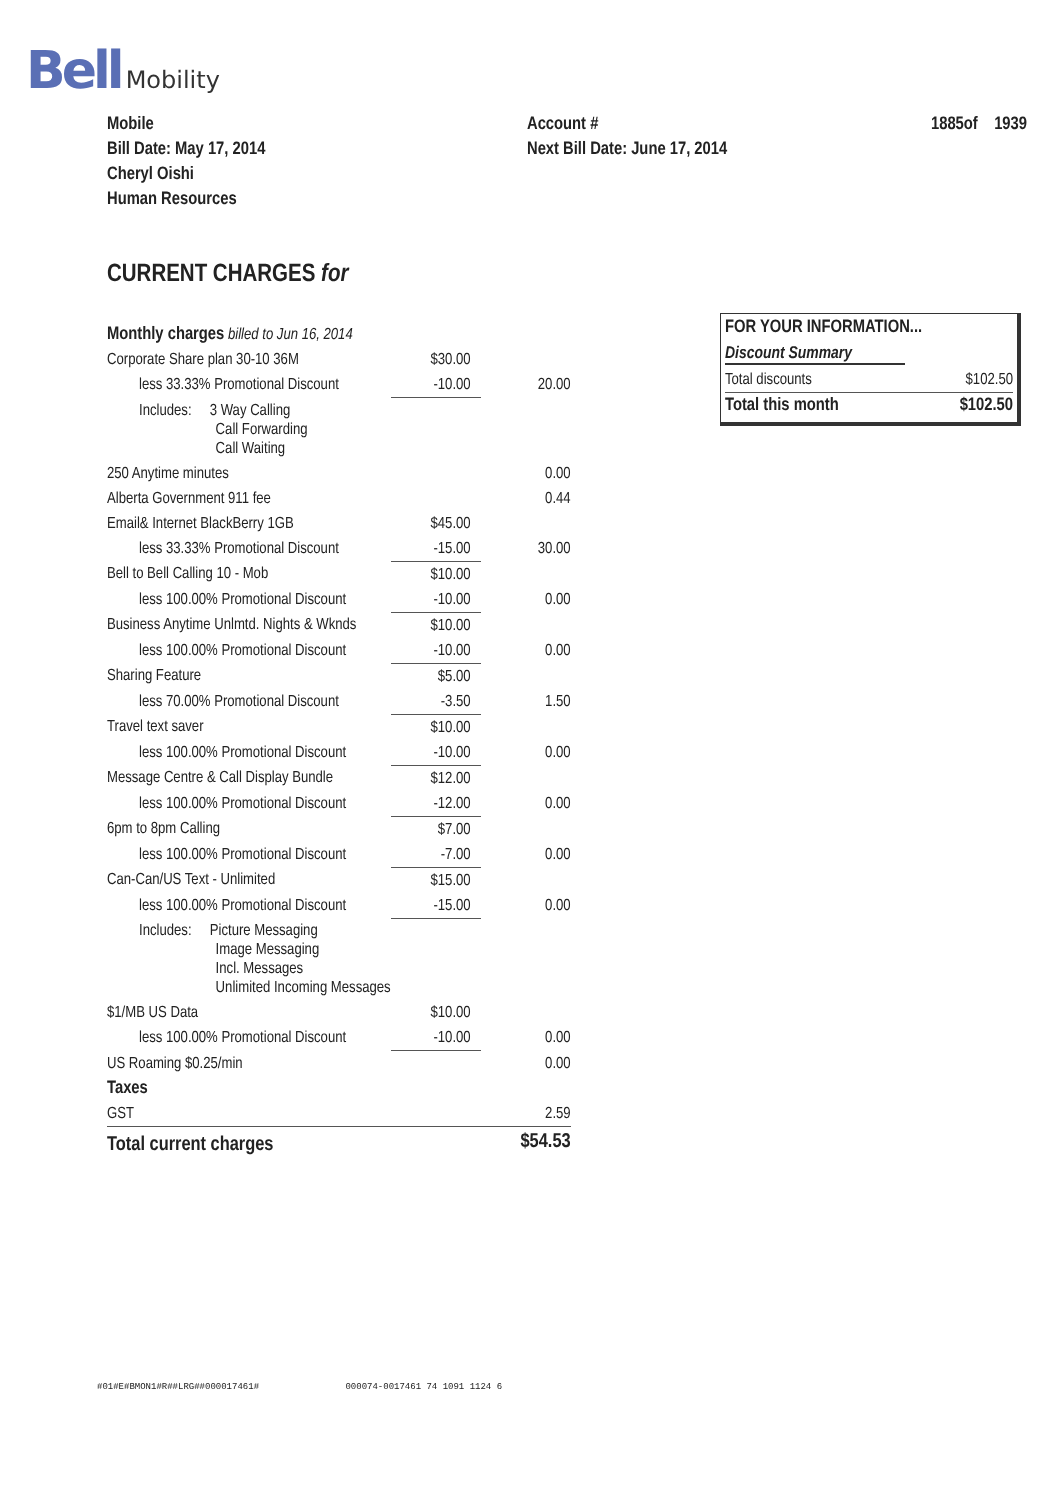Bell Mobility
Mobile
Bill Date: May 17, 2014
Cheryl Oishi
Human Resources
Account #
Next Bill Date: June 17, 2014
1885of 1939
CURRENT CHARGES for
| Monthly charges billed to Jun 16, 2014 | | |
| Corporate Share plan 30-10 36M | $30.00 | |
| less 33.33% Promotional Discount | -10.00 | 20.00 |
| Includes: 3 Way Calling Call Forwarding Call Waiting | | |
| 250 Anytime minutes | | 0.00 |
| Alberta Government 911 fee | | 0.44 |
| Email& Internet BlackBerry 1GB | $45.00 | |
| less 33.33% Promotional Discount | -15.00 | 30.00 |
| Bell to Bell Calling 10 - Mob | $10.00 | |
| less 100.00% Promotional Discount | -10.00 | 0.00 |
| Business Anytime Unlmtd. Nights & Wknds | $10.00 | |
| less 100.00% Promotional Discount | -10.00 | 0.00 |
| Sharing Feature | $5.00 | |
| less 70.00% Promotional Discount | -3.50 | 1.50 |
| Travel text saver | $10.00 | |
| less 100.00% Promotional Discount | -10.00 | 0.00 |
| Message Centre & Call Display Bundle | $12.00 | |
| less 100.00% Promotional Discount | -12.00 | 0.00 |
| 6pm to 8pm Calling | $7.00 | |
| less 100.00% Promotional Discount | -7.00 | 0.00 |
| Can-Can/US Text - Unlimited | $15.00 | |
| less 100.00% Promotional Discount | -15.00 | 0.00 |
| Includes: Picture Messaging Image Messaging Incl. Messages Unlimited Incoming Messages | | |
| $1/MB US Data | $10.00 | |
| less 100.00% Promotional Discount | -10.00 | 0.00 |
| US Roaming $0.25/min | | 0.00 |
| Taxes | | |
| GST | | 2.59 |
| Total current charges | | $54.53 |
FOR YOUR INFORMATION...
Discount Summary
| Total discounts | $102.50 |
| Total this month | $102.50 |
#01#E#BMON1#R##LRG##000017461# 000074-0017461 74 1091 1124 6